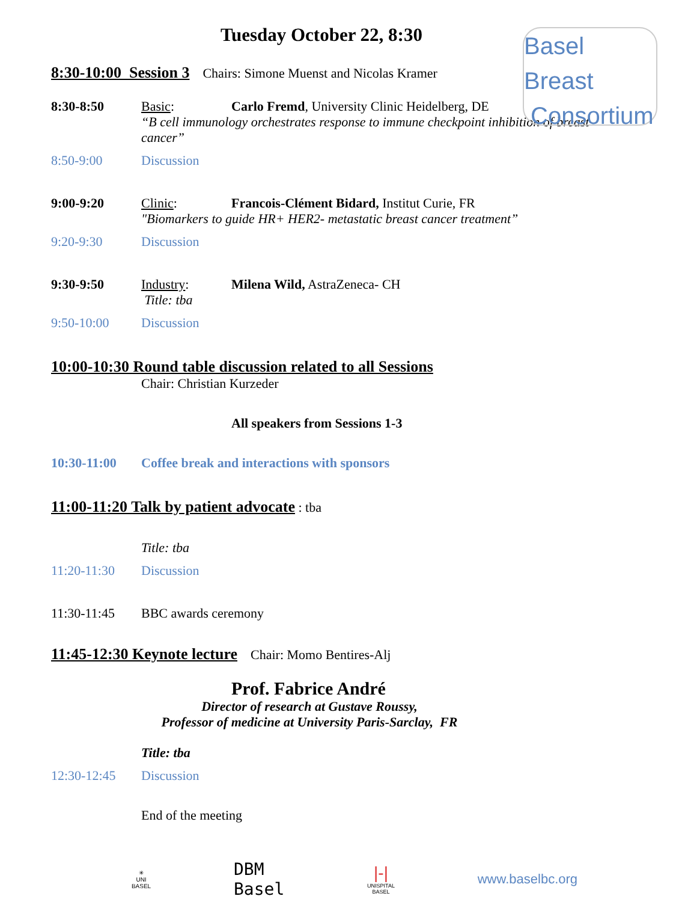Basel Breast
Consortium
Tuesday October 22, 8:30
8:30-10:00 Session 3 Chairs: Simone Muenst and Nicolas Kramer
8:30-8:50 Basic: Carlo Fremd, University Clinic Heidelberg, DE
“B cell immunology orchestrates response to immune checkpoint inhibition of breast cancer”
8:50-9:00 Discussion
9:00-9:20 Clinic: Francois-Clément Bidard, Institut Curie, FR
"Biomarkers to guide HR+ HER2- metastatic breast cancer treatment”
9:20-9:30 Discussion
9:30-9:50 Industry: Milena Wild, AstraZeneca- CH
Title: tba
9:50-10:00 Discussion
10:00-10:30 Round table discussion related to all Sessions
Chair: Christian Kurzeder
All speakers from Sessions 1-3
10:30-11:00 Coffee break and interactions with sponsors
11:00-11:20 Talk by patient advocate : tba
Title: tba
11:20-11:30 Discussion
11:30-11:45 BBC awards ceremony
11:45-12:30 Keynote lecture Chair: Momo Bentires-Alj
Prof. Fabrice André
Director of research at Gustave Roussy,
Professor of medicine at University Paris-Sarclay, FR
Title: tba
12:30-12:45 Discussion
End of the meeting
✳
UNI
BASEL DBM
Basel |-|
UNISPITAL
BASEL www.baselbc.org